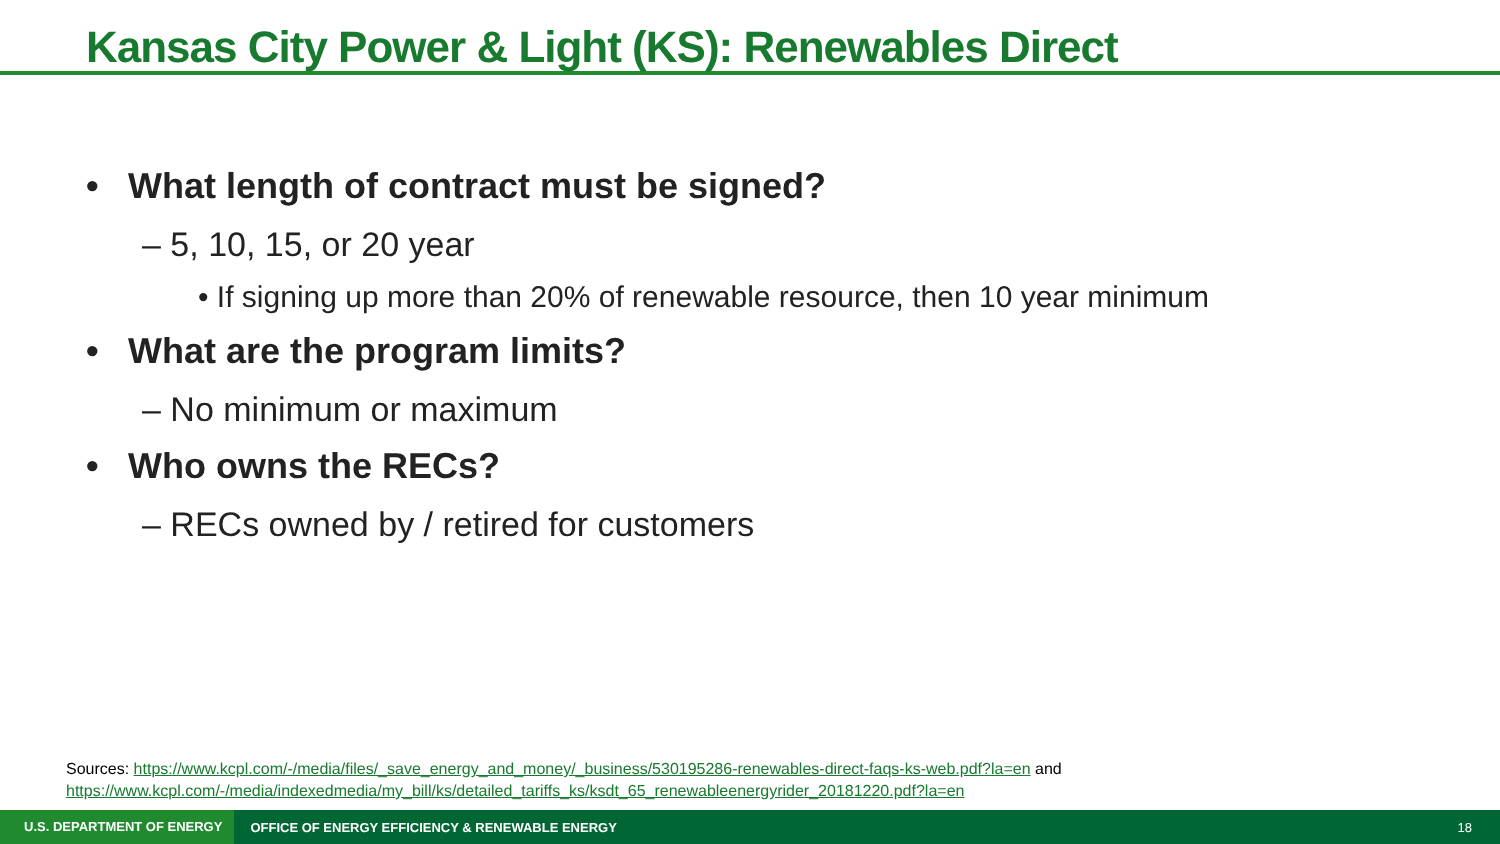Kansas City Power & Light (KS): Renewables Direct
• What length of contract must be signed?
– 5, 10, 15, or 20 year
• If signing up more than 20% of renewable resource, then 10 year minimum
• What are the program limits?
– No minimum or maximum
• Who owns the RECs?
– RECs owned by / retired for customers
Sources: https://www.kcpl.com/-/media/files/_save_energy_and_money/_business/530195286-renewables-direct-faqs-ks-web.pdf?la=en and
https://www.kcpl.com/-/media/indexedmedia/my_bill/ks/detailed_tariffs_ks/ksdt_65_renewableenergyrider_20181220.pdf?la=en
U.S. DEPARTMENT OF ENERGY
OFFICE OF ENERGY EFFICIENCY & RENEWABLE ENERGY
18